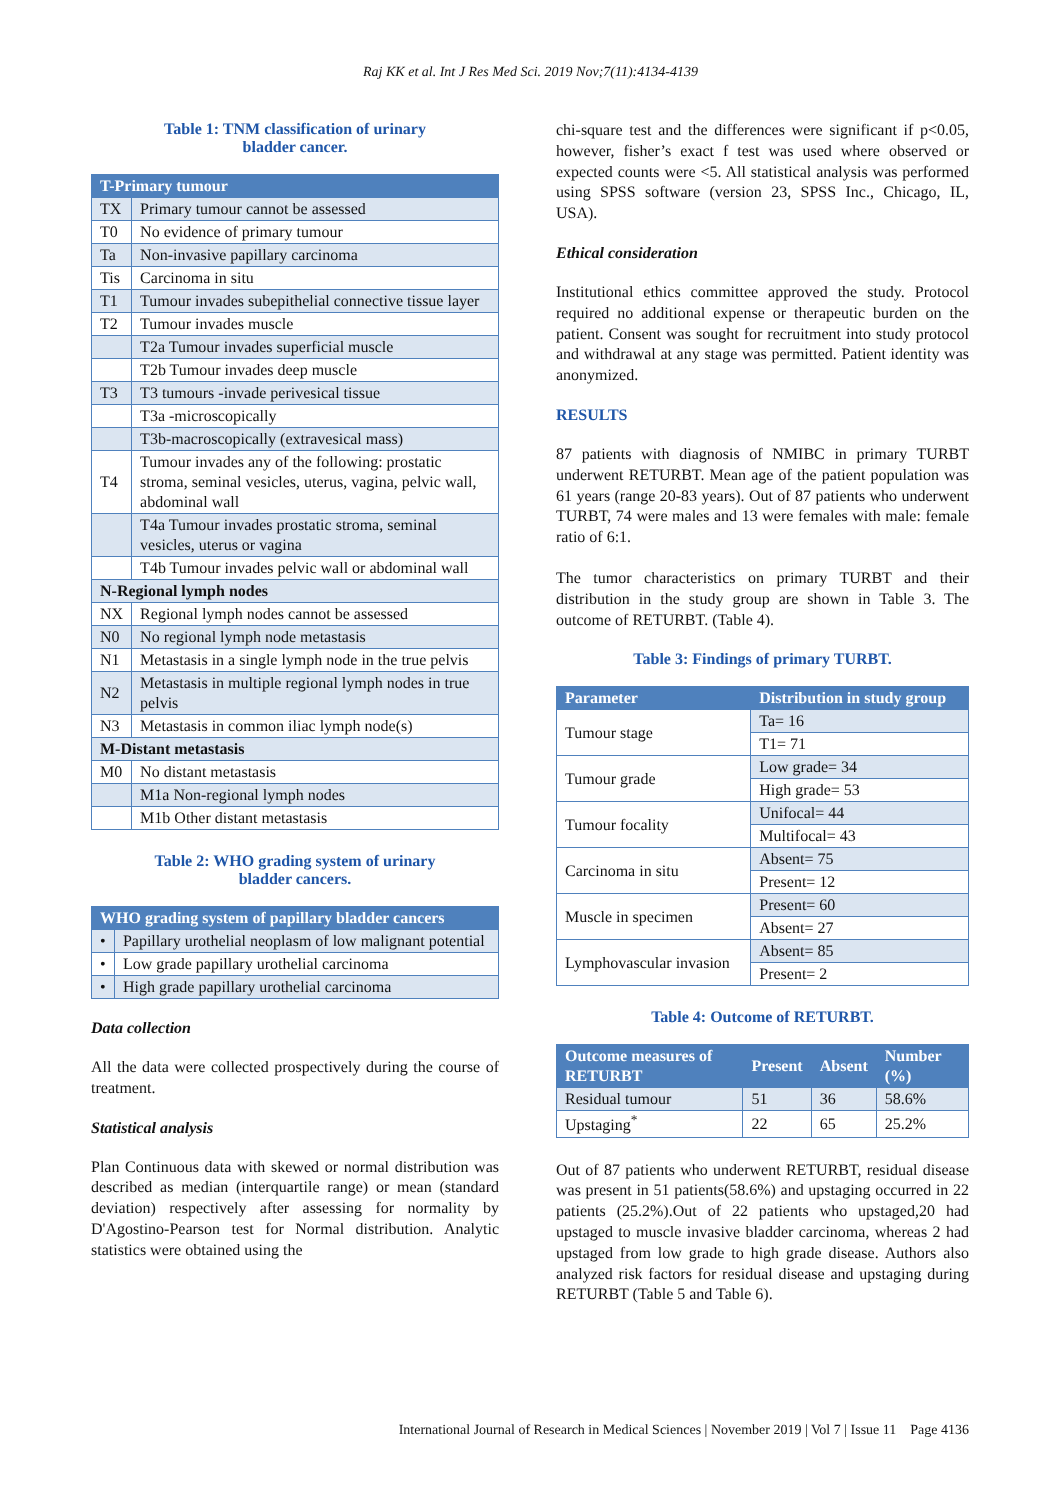Raj KK et al. Int J Res Med Sci. 2019 Nov;7(11):4134-4139
Table 1: TNM classification of urinary
bladder cancer.
| T-Primary tumour | |
| --- | --- |
| TX | Primary tumour cannot be assessed |
| T0 | No evidence of primary tumour |
| Ta | Non-invasive papillary carcinoma |
| Tis | Carcinoma in situ |
| T1 | Tumour invades subepithelial connective tissue layer |
| T2 | Tumour invades muscle |
| | T2a Tumour invades superficial muscle |
| | T2b Tumour invades deep muscle |
| T3 | T3 tumours -invade perivesical tissue |
| | T3a -microscopically |
| | T3b-macroscopically (extravesical mass) |
| T4 | Tumour invades any of the following: prostatic stroma, seminal vesicles, uterus, vagina, pelvic wall, abdominal wall |
| | T4a Tumour invades prostatic stroma, seminal vesicles, uterus or vagina |
| | T4b Tumour invades pelvic wall or abdominal wall |
| N-Regional lymph nodes | |
| NX | Regional lymph nodes cannot be assessed |
| N0 | No regional lymph node metastasis |
| N1 | Metastasis in a single lymph node in the true pelvis |
| N2 | Metastasis in multiple regional lymph nodes in true pelvis |
| N3 | Metastasis in common iliac lymph node(s) |
| M-Distant metastasis | |
| M0 | No distant metastasis |
| | M1a Non-regional lymph nodes |
| | M1b Other distant metastasis |
Table 2: WHO grading system of urinary
bladder cancers.
| WHO grading system of papillary bladder cancers | |
| --- | --- |
| • | Papillary urothelial neoplasm of low malignant potential |
| • | Low grade papillary urothelial carcinoma |
| • | High grade papillary urothelial carcinoma |
Data collection
All the data were collected prospectively during the course of treatment.
Statistical analysis
Plan Continuous data with skewed or normal distribution was described as median (interquartile range) or mean (standard deviation) respectively after assessing for normality by D'Agostino-Pearson test for Normal distribution. Analytic statistics were obtained using the
chi-square test and the differences were significant if p<0.05, however, fisher’s exact f test was used where observed or expected counts were <5. All statistical analysis was performed using SPSS software (version 23, SPSS Inc., Chicago, IL, USA).
Ethical consideration
Institutional ethics committee approved the study. Protocol required no additional expense or therapeutic burden on the patient. Consent was sought for recruitment into study protocol and withdrawal at any stage was permitted. Patient identity was anonymized.
RESULTS
87 patients with diagnosis of NMIBC in primary TURBT underwent RETURBT. Mean age of the patient population was 61 years (range 20-83 years). Out of 87 patients who underwent TURBT, 74 were males and 13 were females with male: female ratio of 6:1.
The tumor characteristics on primary TURBT and their distribution in the study group are shown in Table 3. The outcome of RETURBT. (Table 4).
Table 3: Findings of primary TURBT.
| Parameter | Distribution in study group |
| --- | --- |
| Tumour stage | Ta= 16 |
| | T1= 71 |
| Tumour grade | Low grade= 34 |
| | High grade= 53 |
| Tumour focality | Unifocal= 44 |
| | Multifocal= 43 |
| Carcinoma in situ | Absent= 75 |
| | Present= 12 |
| Muscle in specimen | Present= 60 |
| | Absent= 27 |
| Lymphovascular invasion | Absent= 85 |
| | Present= 2 |
Table 4: Outcome of RETURBT.
| Outcome measures of RETURBT | Present | Absent | Number (%) |
| --- | --- | --- | --- |
| Residual tumour | 51 | 36 | 58.6% |
| Upstaging<sup>*</sup> | 22 | 65 | 25.2% |
Out of 87 patients who underwent RETURBT, residual disease was present in 51 patients(58.6%) and upstaging occurred in 22 patients (25.2%).Out of 22 patients who upstaged,20 had upstaged to muscle invasive bladder carcinoma, whereas 2 had upstaged from low grade to high grade disease. Authors also analyzed risk factors for residual disease and upstaging during RETURBT (Table 5 and Table 6).
International Journal of Research in Medical Sciences | November 2019 | Vol 7 | Issue 11 Page 4136